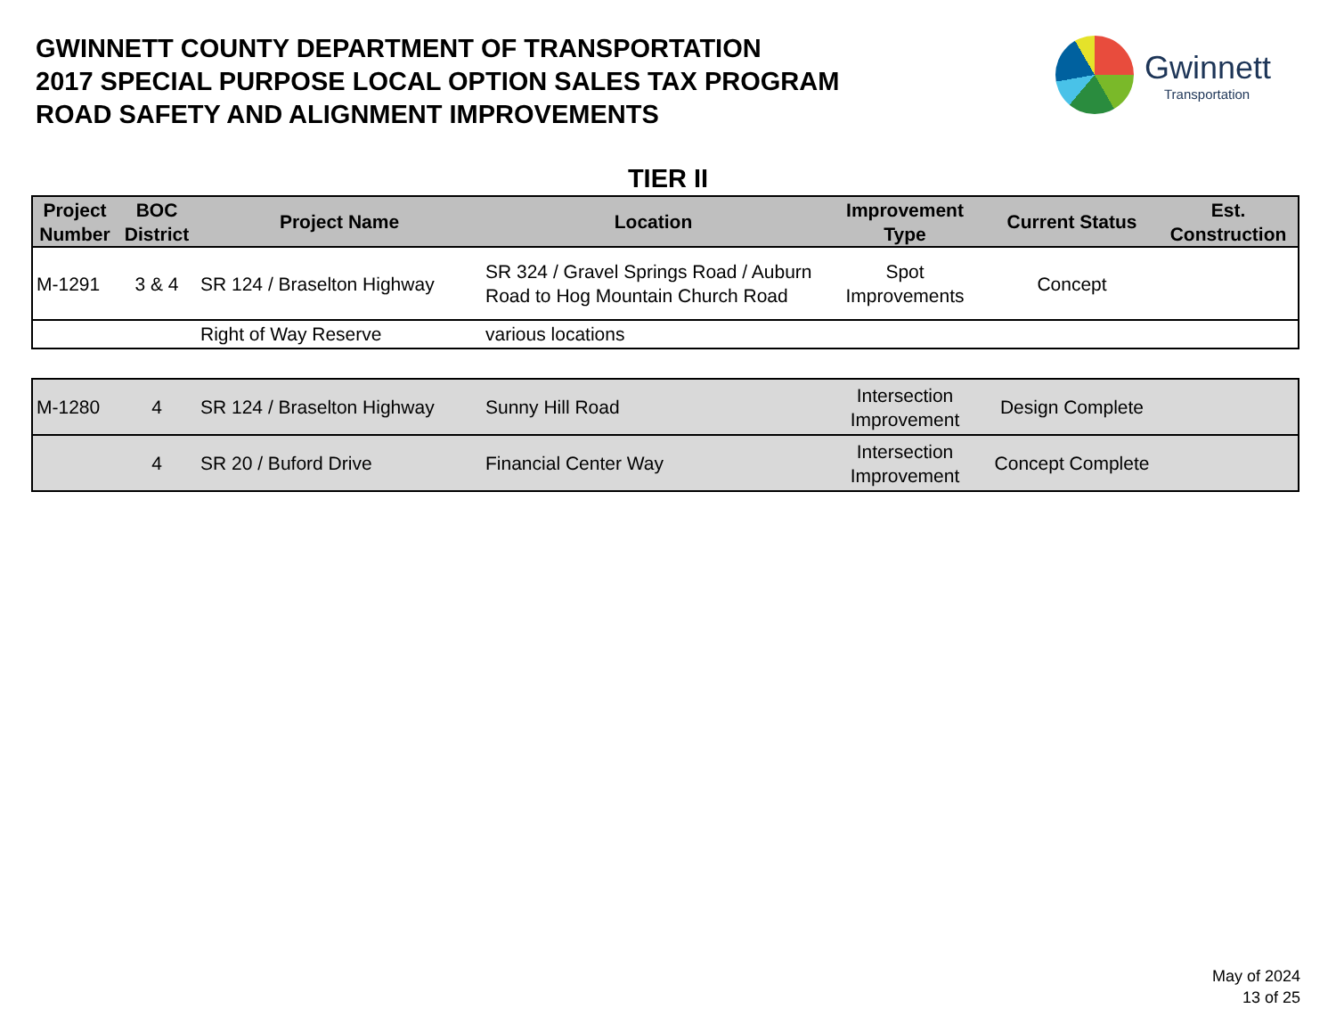GWINNETT COUNTY DEPARTMENT OF TRANSPORTATION
2017 SPECIAL PURPOSE LOCAL OPTION SALES TAX PROGRAM
ROAD SAFETY AND ALIGNMENT IMPROVEMENTS
Gwinnett
Transportation
TIER II
| Project Number | BOC District | Project Name | Location | Improvement Type | Current Status | Est. Construction |
| --- | --- | --- | --- | --- | --- | --- |
| M-1291 | 3 & 4 | SR 124 / Braselton Highway | SR 324 / Gravel Springs Road / Auburn Road to Hog Mountain Church Road | Spot Improvements | Concept | |
| | | Right of Way Reserve | various locations | | | |
| M-1280 | 4 | SR 124 / Braselton Highway | Sunny Hill Road | Intersection Improvement | Design Complete | |
| | 4 | SR 20 / Buford Drive | Financial Center Way | Intersection Improvement | Concept Complete | |
May of 2024
13 of 25